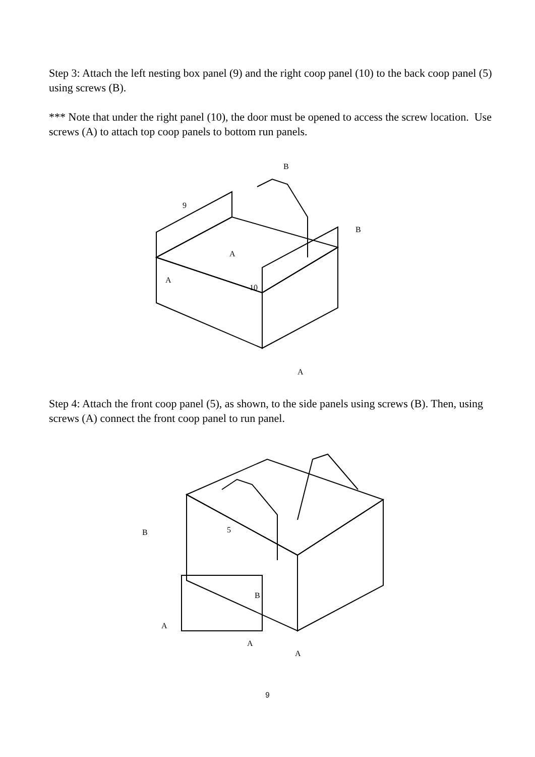Step 3: Attach the left nesting box panel (9) and the right coop panel (10) to the back coop panel (5) using screws (B).
*** Note that under the right panel (10), the door must be opened to access the screw location. Use screws (A) to attach top coop panels to bottom run panels.
9
B
B
A
A
10
A
Step 4: Attach the front coop panel (5), as shown, to the side panels using screws (B). Then, using screws (A) connect the front coop panel to run panel.
B
5
B
A
A
A
9